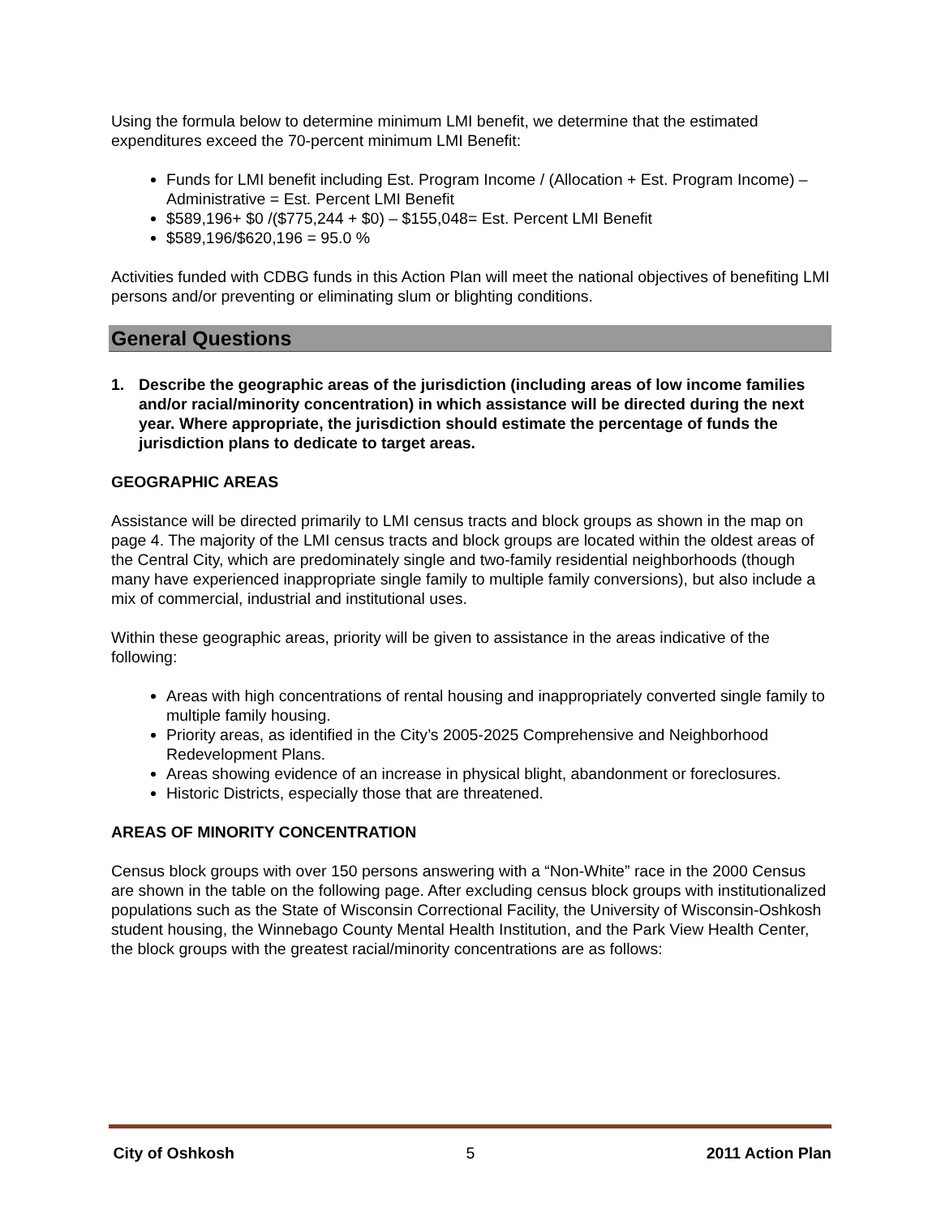Using the formula below to determine minimum LMI benefit, we determine that the estimated expenditures exceed the 70-percent minimum LMI Benefit:
Funds for LMI benefit including Est. Program Income / (Allocation + Est. Program Income) – Administrative = Est. Percent LMI Benefit
$589,196+ $0 /($775,244 + $0) – $155,048= Est. Percent LMI Benefit
$589,196/$620,196 = 95.0 %
Activities funded with CDBG funds in this Action Plan will meet the national objectives of benefiting LMI persons and/or preventing or eliminating slum or blighting conditions.
General Questions
1. Describe the geographic areas of the jurisdiction (including areas of low income families and/or racial/minority concentration) in which assistance will be directed during the next year. Where appropriate, the jurisdiction should estimate the percentage of funds the jurisdiction plans to dedicate to target areas.
GEOGRAPHIC AREAS
Assistance will be directed primarily to LMI census tracts and block groups as shown in the map on page 4. The majority of the LMI census tracts and block groups are located within the oldest areas of the Central City, which are predominately single and two-family residential neighborhoods (though many have experienced inappropriate single family to multiple family conversions), but also include a mix of commercial, industrial and institutional uses.
Within these geographic areas, priority will be given to assistance in the areas indicative of the following:
Areas with high concentrations of rental housing and inappropriately converted single family to multiple family housing.
Priority areas, as identified in the City’s 2005-2025 Comprehensive and Neighborhood Redevelopment Plans.
Areas showing evidence of an increase in physical blight, abandonment or foreclosures.
Historic Districts, especially those that are threatened.
AREAS OF MINORITY CONCENTRATION
Census block groups with over 150 persons answering with a “Non-White” race in the 2000 Census are shown in the table on the following page. After excluding census block groups with institutionalized populations such as the State of Wisconsin Correctional Facility, the University of Wisconsin-Oshkosh student housing, the Winnebago County Mental Health Institution, and the Park View Health Center, the block groups with the greatest racial/minority concentrations are as follows:
City of Oshkosh 5 2011 Action Plan